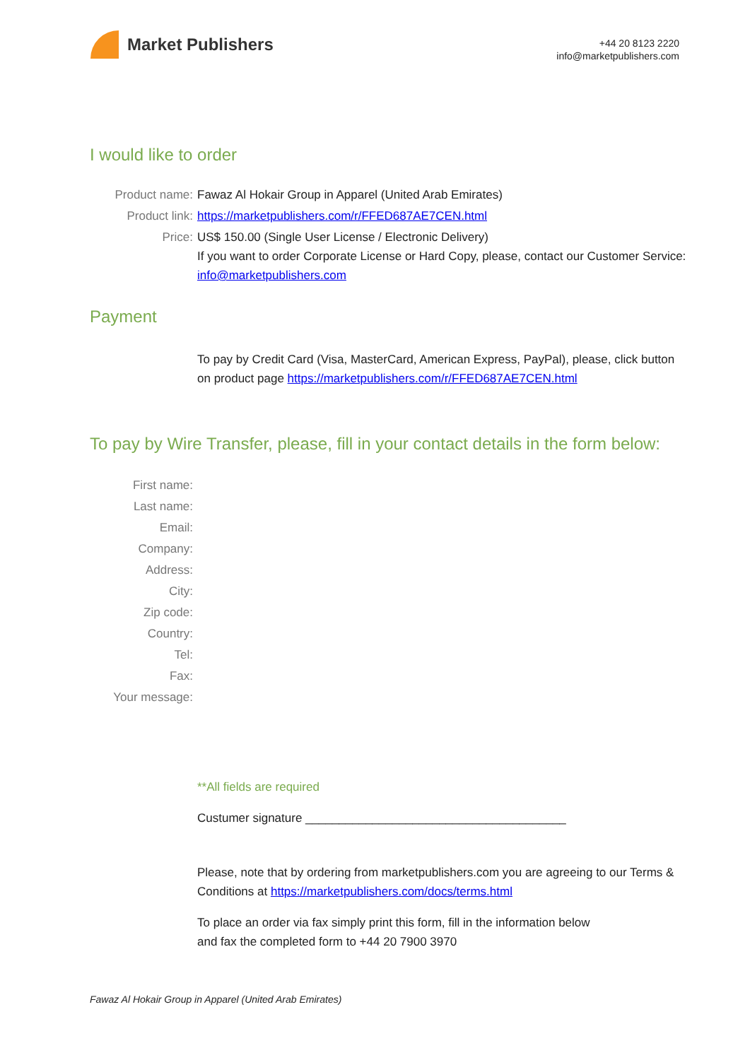Market Publishers
+44 20 8123 2220
info@marketpublishers.com
I would like to order
Product name: Fawaz Al Hokair Group in Apparel (United Arab Emirates)
Product link: https://marketpublishers.com/r/FFED687AE7CEN.html
Price: US$ 150.00 (Single User License / Electronic Delivery)
If you want to order Corporate License or Hard Copy, please, contact our Customer Service:
info@marketpublishers.com
Payment
To pay by Credit Card (Visa, MasterCard, American Express, PayPal), please, click button on product page https://marketpublishers.com/r/FFED687AE7CEN.html
To pay by Wire Transfer, please, fill in your contact details in the form below:
First name:
Last name:
Email:
Company:
Address:
City:
Zip code:
Country:
Tel:
Fax:
Your message:
**All fields are required
Custumer signature _______________________________________
Please, note that by ordering from marketpublishers.com you are agreeing to our Terms & Conditions at https://marketpublishers.com/docs/terms.html
To place an order via fax simply print this form, fill in the information below
and fax the completed form to +44 20 7900 3970
Fawaz Al Hokair Group in Apparel (United Arab Emirates)